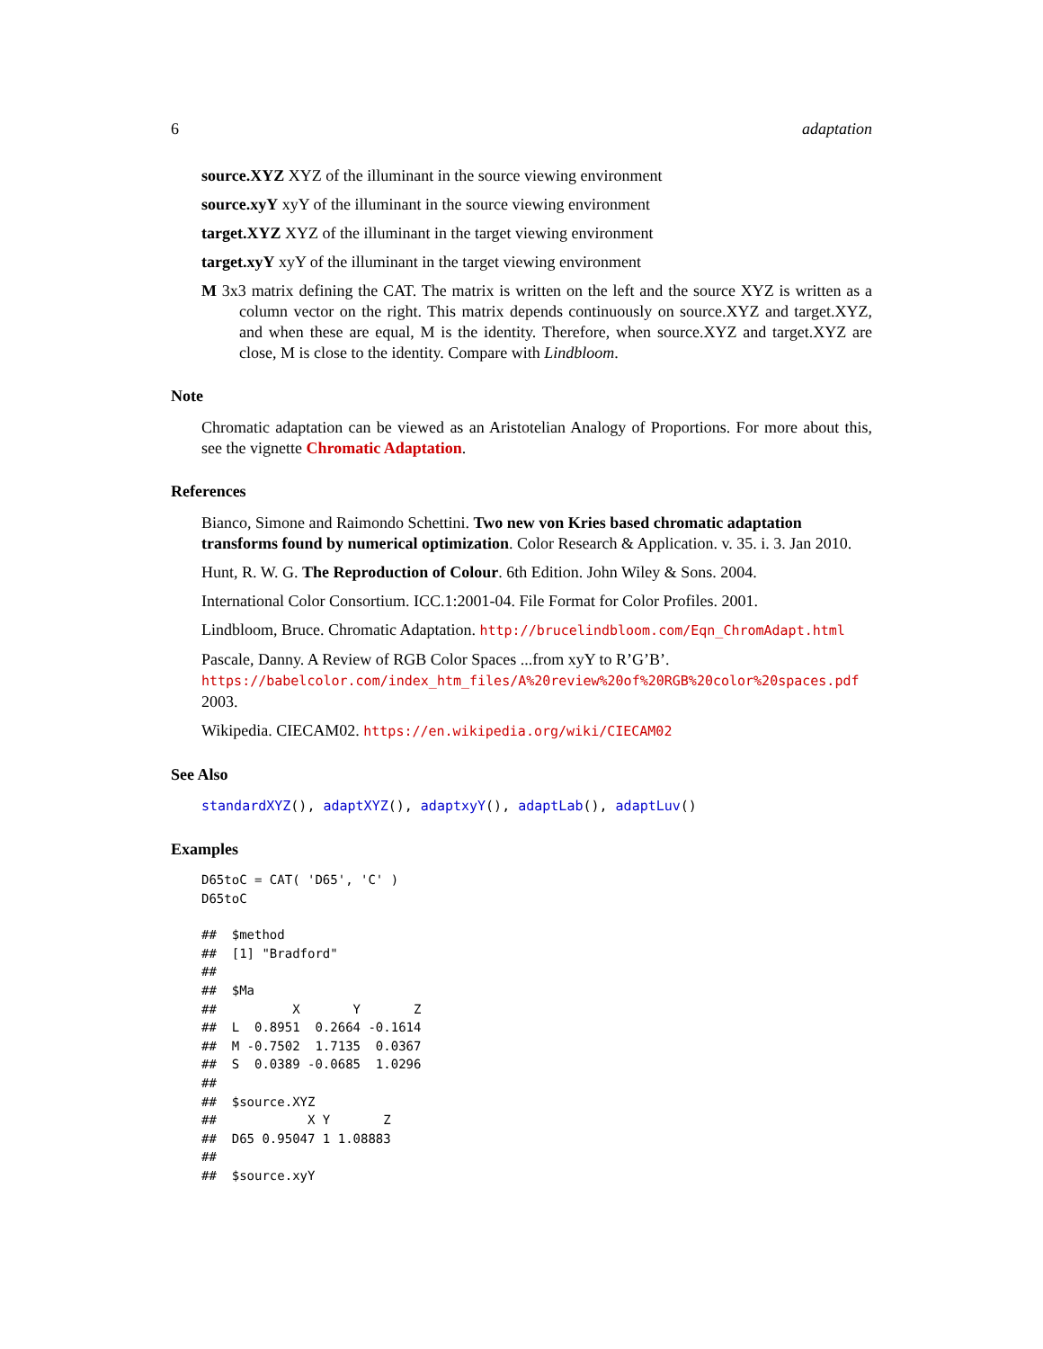6 adaptation
source.XYZ XYZ of the illuminant in the source viewing environment
source.xyY xyY of the illuminant in the source viewing environment
target.XYZ XYZ of the illuminant in the target viewing environment
target.xyY xyY of the illuminant in the target viewing environment
M 3x3 matrix defining the CAT. The matrix is written on the left and the source XYZ is written as a column vector on the right. This matrix depends continuously on source.XYZ and target.XYZ, and when these are equal, M is the identity. Therefore, when source.XYZ and target.XYZ are close, M is close to the identity. Compare with Lindbloom.
Note
Chromatic adaptation can be viewed as an Aristotelian Analogy of Proportions. For more about this, see the vignette Chromatic Adaptation.
References
Bianco, Simone and Raimondo Schettini. Two new von Kries based chromatic adaptation transforms found by numerical optimization. Color Research & Application. v. 35. i. 3. Jan 2010.
Hunt, R. W. G. The Reproduction of Colour. 6th Edition. John Wiley & Sons. 2004.
International Color Consortium. ICC.1:2001-04. File Format for Color Profiles. 2001.
Lindbloom, Bruce. Chromatic Adaptation. http://brucelindbloom.com/Eqn_ChromAdapt.html
Pascale, Danny. A Review of RGB Color Spaces ...from xyY to R’G’B’. https://babelcolor.com/index_htm_files/A%20review%20of%20RGB%20color%20spaces.pdf 2003.
Wikipedia. CIECAM02. https://en.wikipedia.org/wiki/CIECAM02
See Also
standardXYZ(), adaptXYZ(), adaptxyY(), adaptLab(), adaptLuv()
Examples
D65toC = CAT( 'D65', 'C' )
D65toC
##  $method
##  [1] "Bradford"
##
##  $Ma
##          X       Y       Z
##  L  0.8951  0.2664 -0.1614
##  M -0.7502  1.7135  0.0367
##  S  0.0389 -0.0685  1.0296
##
##  $source.XYZ
##            X Y       Z
##  D65 0.95047 1 1.08883
##
##  $source.xyY